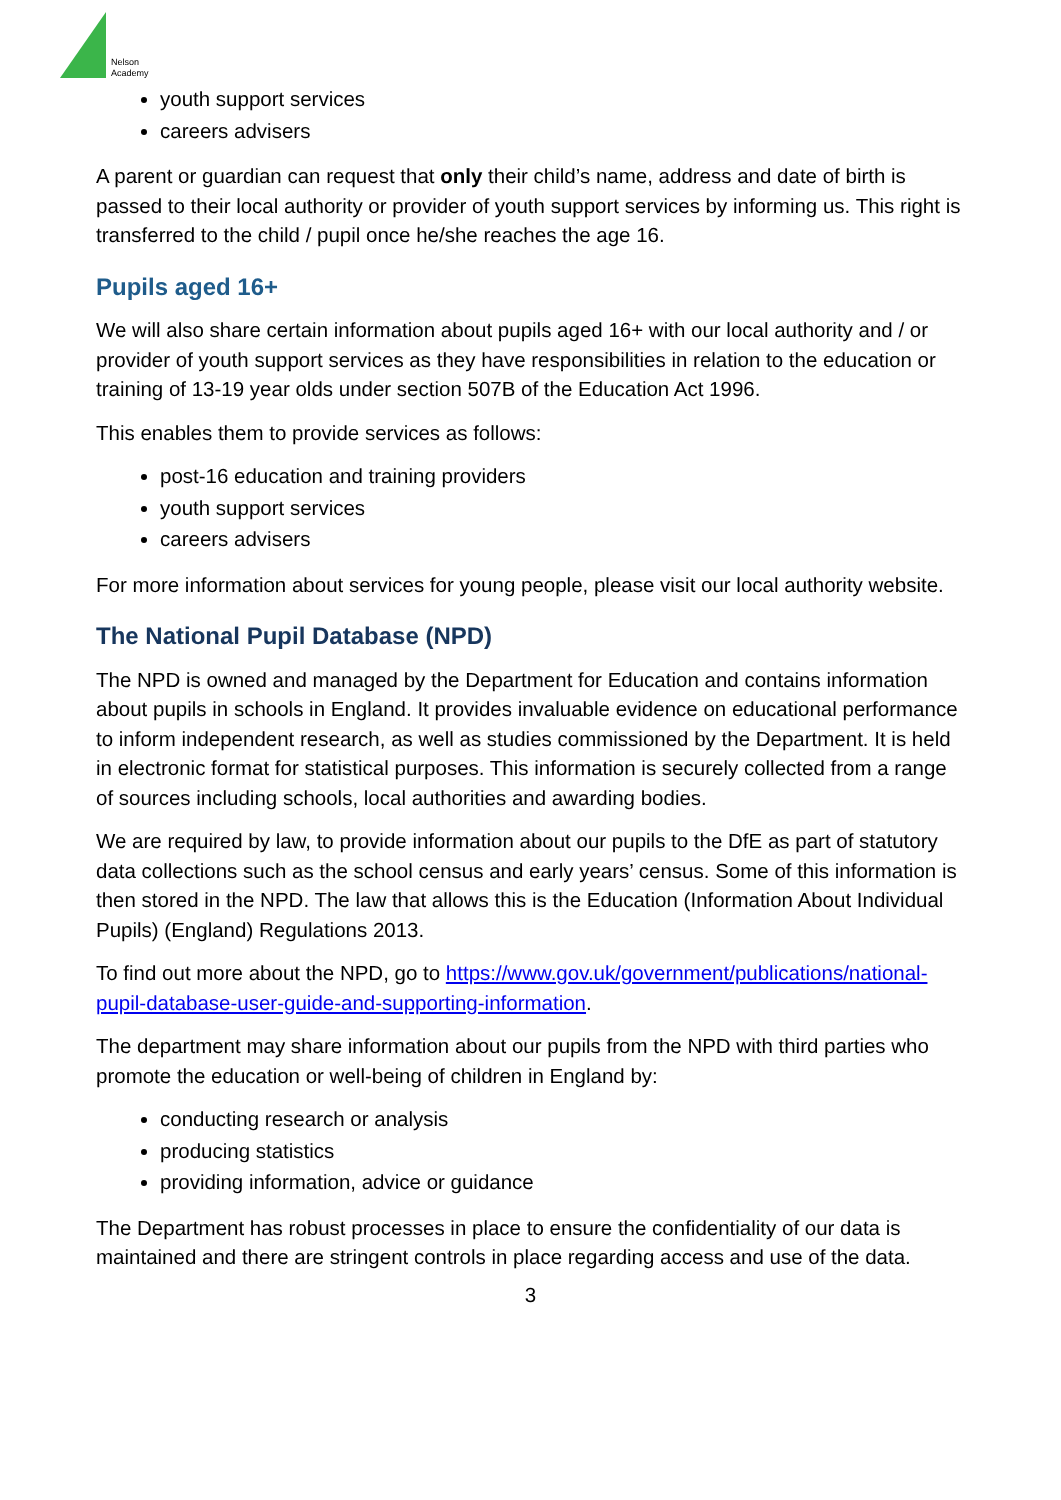Nelson
Academy
youth support services
careers advisers
A parent or guardian can request that only their child’s name, address and date of birth is passed to their local authority or provider of youth support services by informing us. This right is transferred to the child / pupil once he/she reaches the age 16.
Pupils aged 16+
We will also share certain information about pupils aged 16+ with our local authority and / or provider of youth support services as they have responsibilities in relation to the education or training of 13-19 year olds under section 507B of the Education Act 1996.
This enables them to provide services as follows:
post-16 education and training providers
youth support services
careers advisers
For more information about services for young people, please visit our local authority website.
The National Pupil Database (NPD)
The NPD is owned and managed by the Department for Education and contains information about pupils in schools in England. It provides invaluable evidence on educational performance to inform independent research, as well as studies commissioned by the Department. It is held in electronic format for statistical purposes. This information is securely collected from a range of sources including schools, local authorities and awarding bodies.
We are required by law, to provide information about our pupils to the DfE as part of statutory data collections such as the school census and early years’ census. Some of this information is then stored in the NPD. The law that allows this is the Education (Information About Individual Pupils) (England) Regulations 2013.
To find out more about the NPD, go to https://www.gov.uk/government/publications/national-pupil-database-user-guide-and-supporting-information.
The department may share information about our pupils from the NPD with third parties who promote the education or well-being of children in England by:
conducting research or analysis
producing statistics
providing information, advice or guidance
The Department has robust processes in place to ensure the confidentiality of our data is maintained and there are stringent controls in place regarding access and use of the data.
3